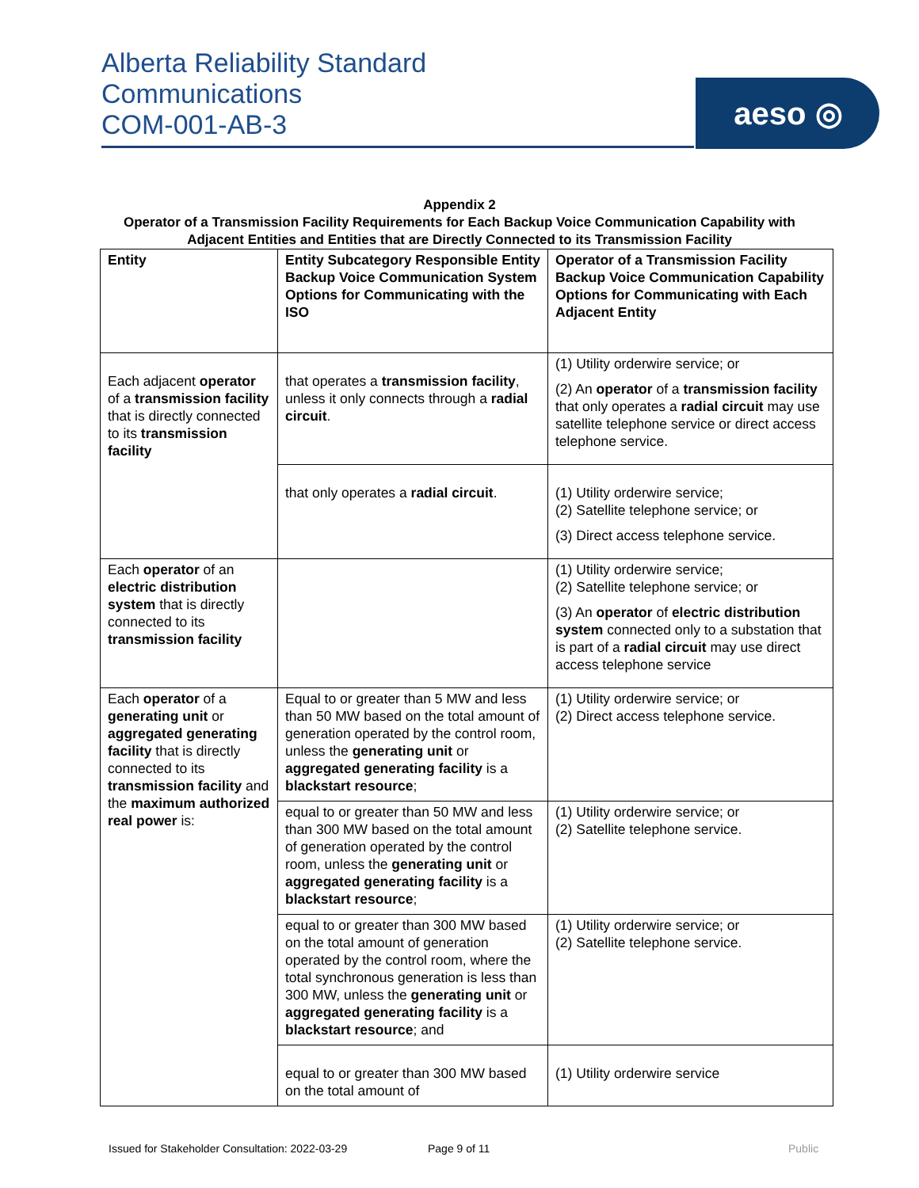Alberta Reliability Standard
Communications
COM-001-AB-3
aeso ◎
Appendix 2
Operator of a Transmission Facility Requirements for Each Backup Voice Communication Capability with Adjacent Entities and Entities that are Directly Connected to its Transmission Facility
| Entity | Entity Subcategory Responsible Entity Backup Voice Communication System Options for Communicating with the ISO | Operator of a Transmission Facility Backup Voice Communication Capability Options for Communicating with Each Adjacent Entity |
| --- | --- | --- |
| Each adjacent operator of a transmission facility that is directly connected to its transmission facility | that operates a transmission facility , unless it only connects through a radial circuit . | (1) Utility orderwire service; or (2) An operator of a transmission facility that only operates a radial circuit may use satellite telephone service or direct access telephone service. |
| | that only operates a radial circuit . | (1) Utility orderwire service; (2) Satellite telephone service; or (3) Direct access telephone service. |
| Each operator of an electric distribution system that is directly connected to its transmission facility | | (1) Utility orderwire service; (2) Satellite telephone service; or (3) An operator of electric distribution system connected only to a substation that is part of a radial circuit may use direct access telephone service |
| Each operator of a generating unit or aggregated generating facility that is directly connected to its transmission facility and the maximum authorized real power is: | Equal to or greater than 5 MW and less than 50 MW based on the total amount of generation operated by the control room, unless the generating unit or aggregated generating facility is a blackstart resource ; | (1) Utility orderwire service; or (2) Direct access telephone service. |
| | equal to or greater than 50 MW and less than 300 MW based on the total amount of generation operated by the control room, unless the generating unit or aggregated generating facility is a blackstart resource ; | (1) Utility orderwire service; or (2) Satellite telephone service. |
| | equal to or greater than 300 MW based on the total amount of generation operated by the control room, where the total synchronous generation is less than 300 MW, unless the generating unit or aggregated generating facility is a blackstart resource ; and | (1) Utility orderwire service; or (2) Satellite telephone service. |
| | equal to or greater than 300 MW based on the total amount of | (1) Utility orderwire service |
Issued for Stakeholder Consultation: 2022-03-29 Page 9 of 11 Public